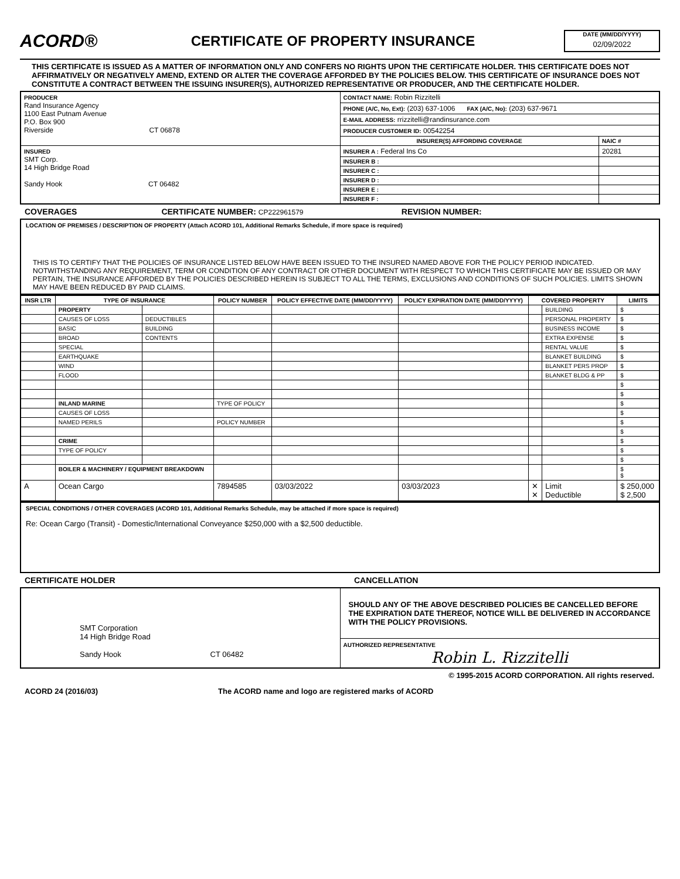ACORD®
CERTIFICATE OF PROPERTY INSURANCE
DATE (MM/DD/YYYY)
02/09/2022
THIS CERTIFICATE IS ISSUED AS A MATTER OF INFORMATION ONLY AND CONFERS NO RIGHTS UPON THE CERTIFICATE HOLDER. THIS CERTIFICATE DOES NOT AFFIRMATIVELY OR NEGATIVELY AMEND, EXTEND OR ALTER THE COVERAGE AFFORDED BY THE POLICIES BELOW. THIS CERTIFICATE OF INSURANCE DOES NOT CONSTITUTE A CONTRACT BETWEEN THE ISSUING INSURER(S), AUTHORIZED REPRESENTATIVE OR PRODUCER, AND THE CERTIFICATE HOLDER.
| PRODUCER Rand Insurance Agency 1100 East Putnam Avenue P.O. Box 900 Riverside CT 06878 | CONTACT NAME: Robin Rizzitelli | |
| | PHONE (A/C, No, Ext): (203) 637-1006 FAX (A/C, No): (203) 637-9671 | |
| | E-MAIL ADDRESS: rrizzitelli@randinsurance.com | |
| | PRODUCER CUSTOMER ID: 00542254 | |
| | INSURER(S) AFFORDING COVERAGE | NAIC # |
| INSURED SMT Corp. 14 High Bridge Road Sandy Hook CT 06482 | INSURER A : Federal Ins Co | 20281 |
| | INSURER B : | |
| | INSURER C : | |
| | INSURER D : | |
| | INSURER E : | |
| | INSURER F : | |
COVERAGES CERTIFICATE NUMBER: CP222961579 REVISION NUMBER:
LOCATION OF PREMISES / DESCRIPTION OF PROPERTY (Attach ACORD 101, Additional Remarks Schedule, if more space is required)
THIS IS TO CERTIFY THAT THE POLICIES OF INSURANCE LISTED BELOW HAVE BEEN ISSUED TO THE INSURED NAMED ABOVE FOR THE POLICY PERIOD INDICATED. NOTWITHSTANDING ANY REQUIREMENT, TERM OR CONDITION OF ANY CONTRACT OR OTHER DOCUMENT WITH RESPECT TO WHICH THIS CERTIFICATE MAY BE ISSUED OR MAY PERTAIN, THE INSURANCE AFFORDED BY THE POLICIES DESCRIBED HEREIN IS SUBJECT TO ALL THE TERMS, EXCLUSIONS AND CONDITIONS OF SUCH POLICIES. LIMITS SHOWN MAY HAVE BEEN REDUCED BY PAID CLAIMS.
| INSR LTR | TYPE OF INSURANCE | | POLICY NUMBER | POLICY EFFECTIVE DATE (MM/DD/YYYY) | POLICY EXPIRATION DATE (MM/DD/YYYY) | COVERED PROPERTY | | LIMITS |
| --- | --- | --- | --- | --- | --- | --- | --- | --- |
| | PROPERTY | | | | | | BUILDING | $ |
| | CAUSES OF LOSS | DEDUCTIBLES | | | | | PERSONAL PROPERTY | $ |
| | BASIC | BUILDING | | | | | BUSINESS INCOME | $ |
| | BROAD | CONTENTS | | | | | EXTRA EXPENSE | $ |
| | SPECIAL | | | | | | RENTAL VALUE | $ |
| | EARTHQUAKE | | | | | | BLANKET BUILDING | $ |
| | WIND | | | | | | BLANKET PERS PROP | $ |
| | FLOOD | | | | | | BLANKET BLDG & PP | $ |
| | | | | | | | | $ |
| | | | | | | | | $ |
| | INLAND MARINE | | TYPE OF POLICY | | | | | $ |
| | CAUSES OF LOSS | | | | | | | $ |
| | NAMED PERILS | | POLICY NUMBER | | | | | $ |
| | | | | | | | | $ |
| | CRIME | | | | | | | $ |
| | TYPE OF POLICY | | | | | | | $ |
| | | | | | | | | $ |
| | BOILER & MACHINERY / EQUIPMENT BREAKDOWN | | | | | | | $ $ |
| A | Ocean Cargo | | 7894585 | 03/03/2022 | 03/03/2023 | ✕ ✕ | Limit Deductible | $ 250,000 $ 2,500 |
SPECIAL CONDITIONS / OTHER COVERAGES (ACORD 101, Additional Remarks Schedule, may be attached if more space is required)
Re: Ocean Cargo (Transit) - Domestic/International Conveyance $250,000 with a $2,500 deductible.
CERTIFICATE HOLDER CANCELLATION
| SMT Corporation 14 High Bridge Road Sandy Hook CT 06482 | SHOULD ANY OF THE ABOVE DESCRIBED POLICIES BE CANCELLED BEFORE THE EXPIRATION DATE THEREOF, NOTICE WILL BE DELIVERED IN ACCORDANCE WITH THE POLICY PROVISIONS. |
| | AUTHORIZED REPRESENTATIVE Robin L. Rizzitelli |
© 1995-2015 ACORD CORPORATION. All rights reserved.
ACORD 24 (2016/03) The ACORD name and logo are registered marks of ACORD